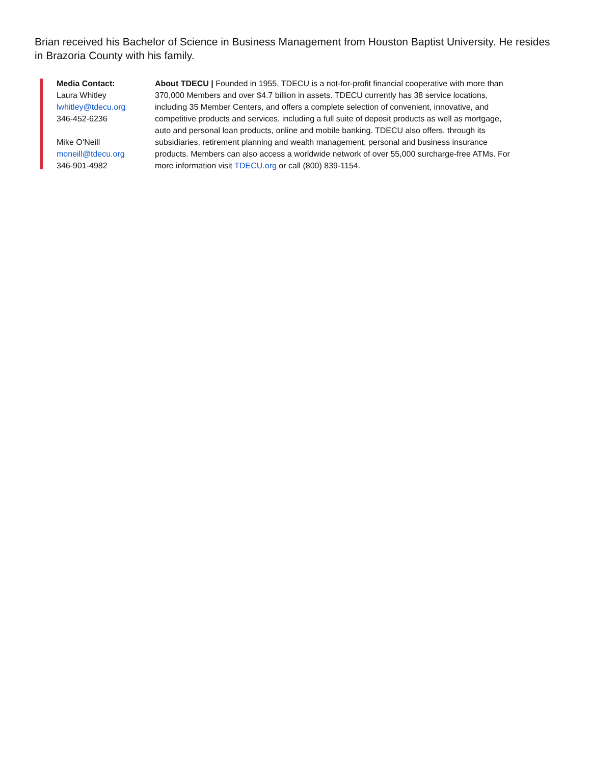Brian received his Bachelor of Science in Business Management from Houston Baptist University. He resides in Brazoria County with his family.
Media Contact:
Laura Whitley
lwhitley@tdecu.org
346-452-6236
Mike O’Neill
moneill@tdecu.org
346-901-4982
About TDECU | Founded in 1955, TDECU is a not-for-profit financial cooperative with more than 370,000 Members and over $4.7 billion in assets. TDECU currently has 38 service locations, including 35 Member Centers, and offers a complete selection of convenient, innovative, and competitive products and services, including a full suite of deposit products as well as mortgage, auto and personal loan products, online and mobile banking. TDECU also offers, through its subsidiaries, retirement planning and wealth management, personal and business insurance products. Members can also access a worldwide network of over 55,000 surcharge-free ATMs. For more information visit TDECU.org or call (800) 839-1154.